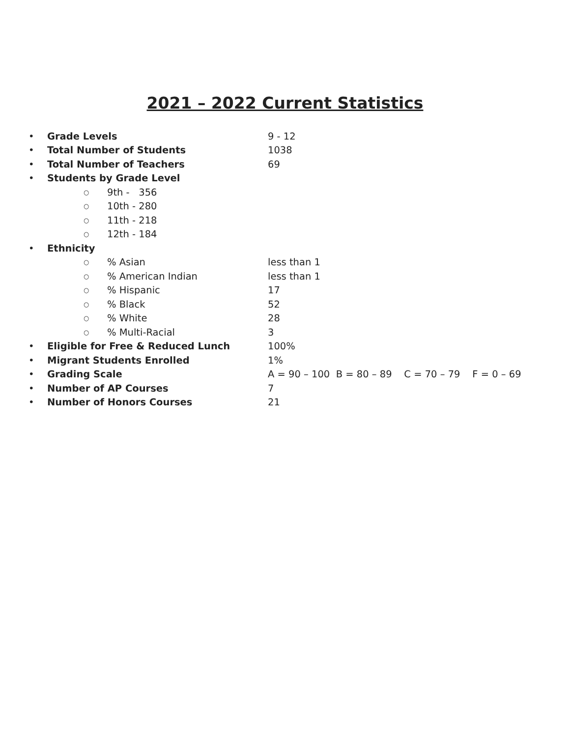2021 – 2022 Current Statistics
• Grade Levels 9 - 12
• Total Number of Students 1038
• Total Number of Teachers 69
• Students by Grade Level
○ 9th - 356
○ 10th - 280
○ 11th - 218
○ 12th - 184
• Ethnicity
○% Asian less than 1
○% American Indian less than 1
○% Hispanic 17
○% Black 52
○% White 28
○% Multi-Racial 3
• Eligible for Free & Reduced Lunch 100%
• Migrant Students Enrolled 1%
• Grading Scale A = 90 – 100 B = 80 – 89 C = 70 – 79 F = 0 – 69
• Number of AP Courses 7
• Number of Honors Courses 21